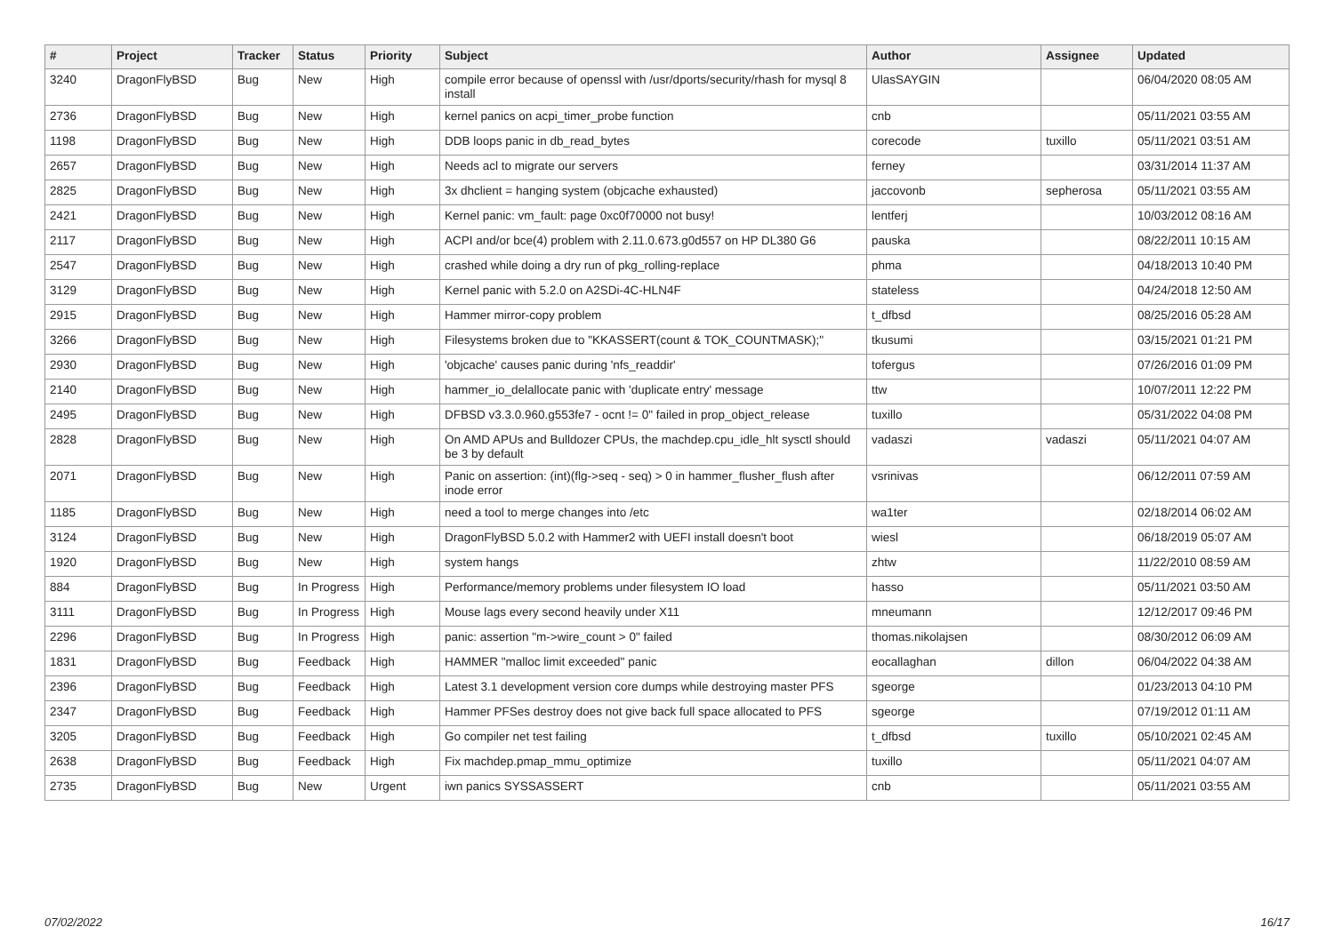| # | Project | Tracker | Status | Priority | Subject | Author | Assignee | Updated |
| --- | --- | --- | --- | --- | --- | --- | --- | --- |
| 3240 | DragonFlyBSD | Bug | New | High | compile error because of openssl with /usr/dports/security/rhash for mysql 8 install | UlasSAYGIN | | 06/04/2020 08:05 AM |
| 2736 | DragonFlyBSD | Bug | New | High | kernel panics on acpi_timer_probe function | cnb | | 05/11/2021 03:55 AM |
| 1198 | DragonFlyBSD | Bug | New | High | DDB loops panic in db_read_bytes | corecode | tuxillo | 05/11/2021 03:51 AM |
| 2657 | DragonFlyBSD | Bug | New | High | Needs acl to migrate our servers | ferney | | 03/31/2014 11:37 AM |
| 2825 | DragonFlyBSD | Bug | New | High | 3x dhclient = hanging system (objcache exhausted) | jaccovonb | sepherosa | 05/11/2021 03:55 AM |
| 2421 | DragonFlyBSD | Bug | New | High | Kernel panic: vm_fault: page 0xc0f70000 not busy! | lentferj | | 10/03/2012 08:16 AM |
| 2117 | DragonFlyBSD | Bug | New | High | ACPI and/or bce(4) problem with 2.11.0.673.g0d557 on HP DL380 G6 | pauska | | 08/22/2011 10:15 AM |
| 2547 | DragonFlyBSD | Bug | New | High | crashed while doing a dry run of pkg_rolling-replace | phma | | 04/18/2013 10:40 PM |
| 3129 | DragonFlyBSD | Bug | New | High | Kernel panic with 5.2.0 on A2SDi-4C-HLN4F | stateless | | 04/24/2018 12:50 AM |
| 2915 | DragonFlyBSD | Bug | New | High | Hammer mirror-copy problem | t_dfbsd | | 08/25/2016 05:28 AM |
| 3266 | DragonFlyBSD | Bug | New | High | Filesystems broken due to "KKASSERT(count & TOK_COUNTMASK);" | tkusumi | | 03/15/2021 01:21 PM |
| 2930 | DragonFlyBSD | Bug | New | High | 'objcache' causes panic during 'nfs_readdir' | tofergus | | 07/26/2016 01:09 PM |
| 2140 | DragonFlyBSD | Bug | New | High | hammer_io_delallocate panic with 'duplicate entry' message | ttw | | 10/07/2011 12:22 PM |
| 2495 | DragonFlyBSD | Bug | New | High | DFBSD v3.3.0.960.g553fe7 - ocnt != 0" failed in prop_object_release | tuxillo | | 05/31/2022 04:08 PM |
| 2828 | DragonFlyBSD | Bug | New | High | On AMD APUs and Bulldozer CPUs, the machdep.cpu_idle_hlt sysctl should be 3 by default | vadaszi | vadaszi | 05/11/2021 04:07 AM |
| 2071 | DragonFlyBSD | Bug | New | High | Panic on assertion: (int)(flg->seq - seq) > 0 in hammer_flusher_flush after inode error | vsrinivas | | 06/12/2011 07:59 AM |
| 1185 | DragonFlyBSD | Bug | New | High | need a tool to merge changes into /etc | wa1ter | | 02/18/2014 06:02 AM |
| 3124 | DragonFlyBSD | Bug | New | High | DragonFlyBSD 5.0.2 with Hammer2 with UEFI install doesn't boot | wiesl | | 06/18/2019 05:07 AM |
| 1920 | DragonFlyBSD | Bug | New | High | system hangs | zhtw | | 11/22/2010 08:59 AM |
| 884 | DragonFlyBSD | Bug | In Progress | High | Performance/memory problems under filesystem IO load | hasso | | 05/11/2021 03:50 AM |
| 3111 | DragonFlyBSD | Bug | In Progress | High | Mouse lags every second heavily under X11 | mneumann | | 12/12/2017 09:46 PM |
| 2296 | DragonFlyBSD | Bug | In Progress | High | panic: assertion "m->wire_count > 0" failed | thomas.nikolajsen | | 08/30/2012 06:09 AM |
| 1831 | DragonFlyBSD | Bug | Feedback | High | HAMMER "malloc limit exceeded" panic | eocallaghan | dillon | 06/04/2022 04:38 AM |
| 2396 | DragonFlyBSD | Bug | Feedback | High | Latest 3.1 development version core dumps while destroying master PFS | sgeorge | | 01/23/2013 04:10 PM |
| 2347 | DragonFlyBSD | Bug | Feedback | High | Hammer PFSes destroy does not give back full space allocated to PFS | sgeorge | | 07/19/2012 01:11 AM |
| 3205 | DragonFlyBSD | Bug | Feedback | High | Go compiler net test failing | t_dfbsd | tuxillo | 05/10/2021 02:45 AM |
| 2638 | DragonFlyBSD | Bug | Feedback | High | Fix machdep.pmap_mmu_optimize | tuxillo | | 05/11/2021 04:07 AM |
| 2735 | DragonFlyBSD | Bug | New | Urgent | iwn panics SYSSASSERT | cnb | | 05/11/2021 03:55 AM |
07/02/2022 16/17